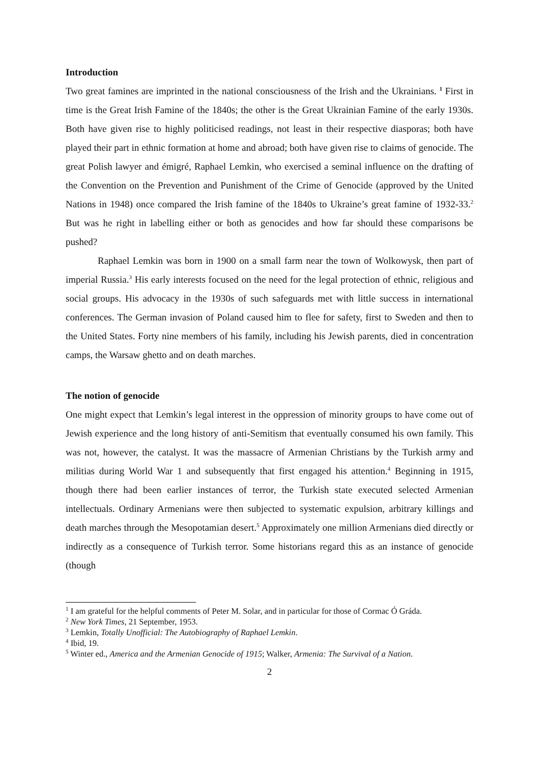Introduction
Two great famines are imprinted in the national consciousness of the Irish and the Ukrainians. <sup>1</sup> First in time is the Great Irish Famine of the 1840s; the other is the Great Ukrainian Famine of the early 1930s. Both have given rise to highly politicised readings, not least in their respective diasporas; both have played their part in ethnic formation at home and abroad; both have given rise to claims of genocide. The great Polish lawyer and émigré, Raphael Lemkin, who exercised a seminal influence on the drafting of the Convention on the Prevention and Punishment of the Crime of Genocide (approved by the United Nations in 1948) once compared the Irish famine of the 1840s to Ukraine’s great famine of 1932-33.<sup>2</sup> But was he right in labelling either or both as genocides and how far should these comparisons be pushed?
Raphael Lemkin was born in 1900 on a small farm near the town of Wolkowysk, then part of imperial Russia.<sup>3</sup> His early interests focused on the need for the legal protection of ethnic, religious and social groups. His advocacy in the 1930s of such safeguards met with little success in international conferences. The German invasion of Poland caused him to flee for safety, first to Sweden and then to the United States. Forty nine members of his family, including his Jewish parents, died in concentration camps, the Warsaw ghetto and on death marches.
The notion of genocide
One might expect that Lemkin’s legal interest in the oppression of minority groups to have come out of Jewish experience and the long history of anti-Semitism that eventually consumed his own family. This was not, however, the catalyst. It was the massacre of Armenian Christians by the Turkish army and militias during World War 1 and subsequently that first engaged his attention.<sup>4</sup> Beginning in 1915, though there had been earlier instances of terror, the Turkish state executed selected Armenian intellectuals. Ordinary Armenians were then subjected to systematic expulsion, arbitrary killings and death marches through the Mesopotamian desert.<sup>5</sup> Approximately one million Armenians died directly or indirectly as a consequence of Turkish terror. Some historians regard this as an instance of genocide (though
<sup>1</sup> I am grateful for the helpful comments of Peter M. Solar, and in particular for those of Cormac Ó Gráda.
<sup>2</sup> New York Times, 21 September, 1953.
<sup>3</sup> Lemkin, Totally Unofficial: The Autobiography of Raphael Lemkin.
<sup>4</sup> Ibid, 19.
<sup>5</sup> Winter ed., America and the Armenian Genocide of 1915; Walker, Armenia: The Survival of a Nation.
2